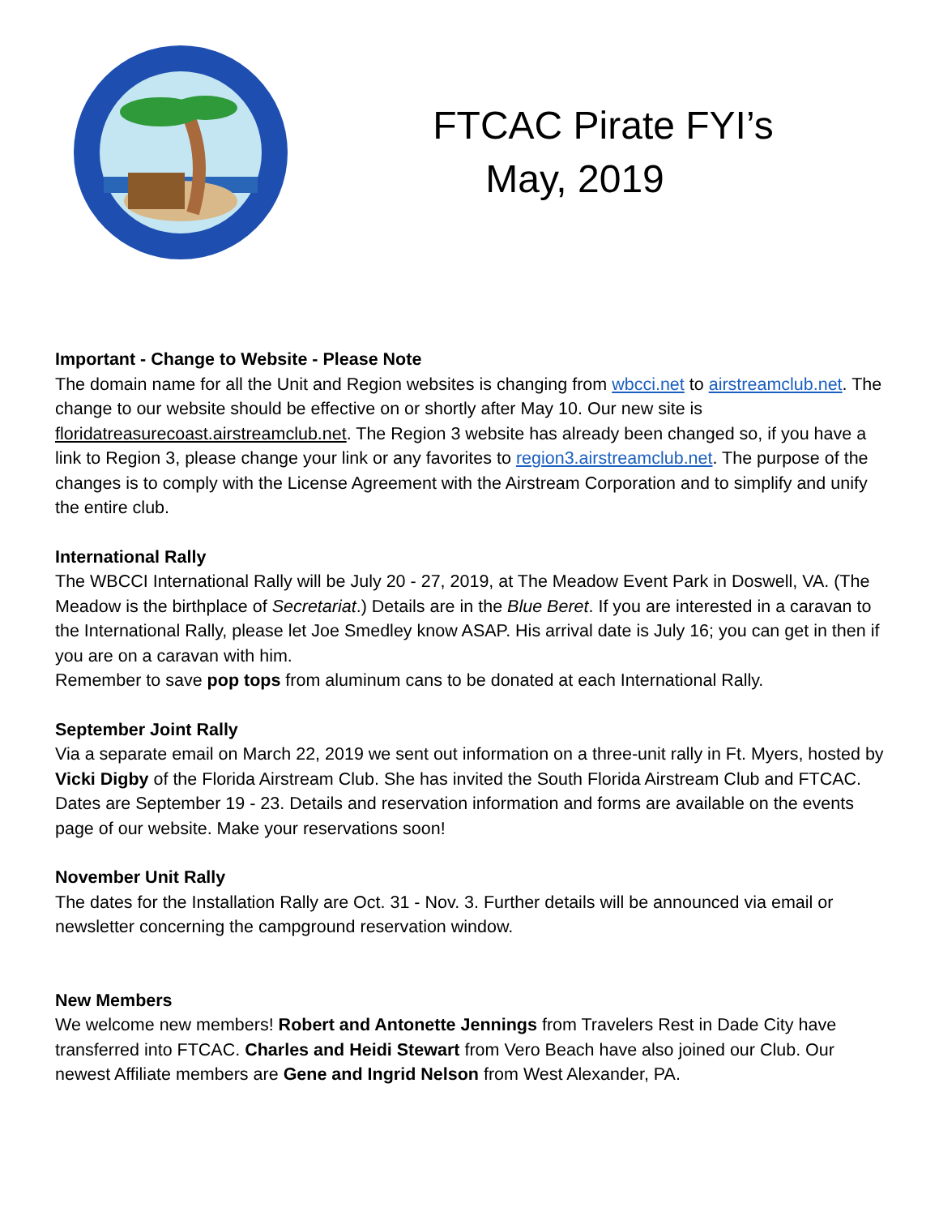FTCAC Pirate FYI’s
May, 2019
Important - Change to Website - Please Note
The domain name for all the Unit and Region websites is changing from wbcci.net to airstreamclub.net. The change to our website should be effective on or shortly after May 10. Our new site is floridatreasurecoast.airstreamclub.net. The Region 3 website has already been changed so, if you have a link to Region 3, please change your link or any favorites to region3.airstreamclub.net. The purpose of the changes is to comply with the License Agreement with the Airstream Corporation and to simplify and unify the entire club.
International Rally
The WBCCI International Rally will be July 20 - 27, 2019, at The Meadow Event Park in Doswell, VA. (The Meadow is the birthplace of Secretariat.) Details are in the Blue Beret. If you are interested in a caravan to the International Rally, please let Joe Smedley know ASAP. His arrival date is July 16; you can get in then if you are on a caravan with him.
Remember to save pop tops from aluminum cans to be donated at each International Rally.
September Joint Rally
Via a separate email on March 22, 2019 we sent out information on a three-unit rally in Ft. Myers, hosted by Vicki Digby of the Florida Airstream Club. She has invited the South Florida Airstream Club and FTCAC. Dates are September 19 - 23. Details and reservation information and forms are available on the events page of our website. Make your reservations soon!
November Unit Rally
The dates for the Installation Rally are Oct. 31 - Nov. 3. Further details will be announced via email or newsletter concerning the campground reservation window.
New Members
We welcome new members! Robert and Antonette Jennings from Travelers Rest in Dade City have transferred into FTCAC. Charles and Heidi Stewart from Vero Beach have also joined our Club. Our newest Affiliate members are Gene and Ingrid Nelson from West Alexander, PA.